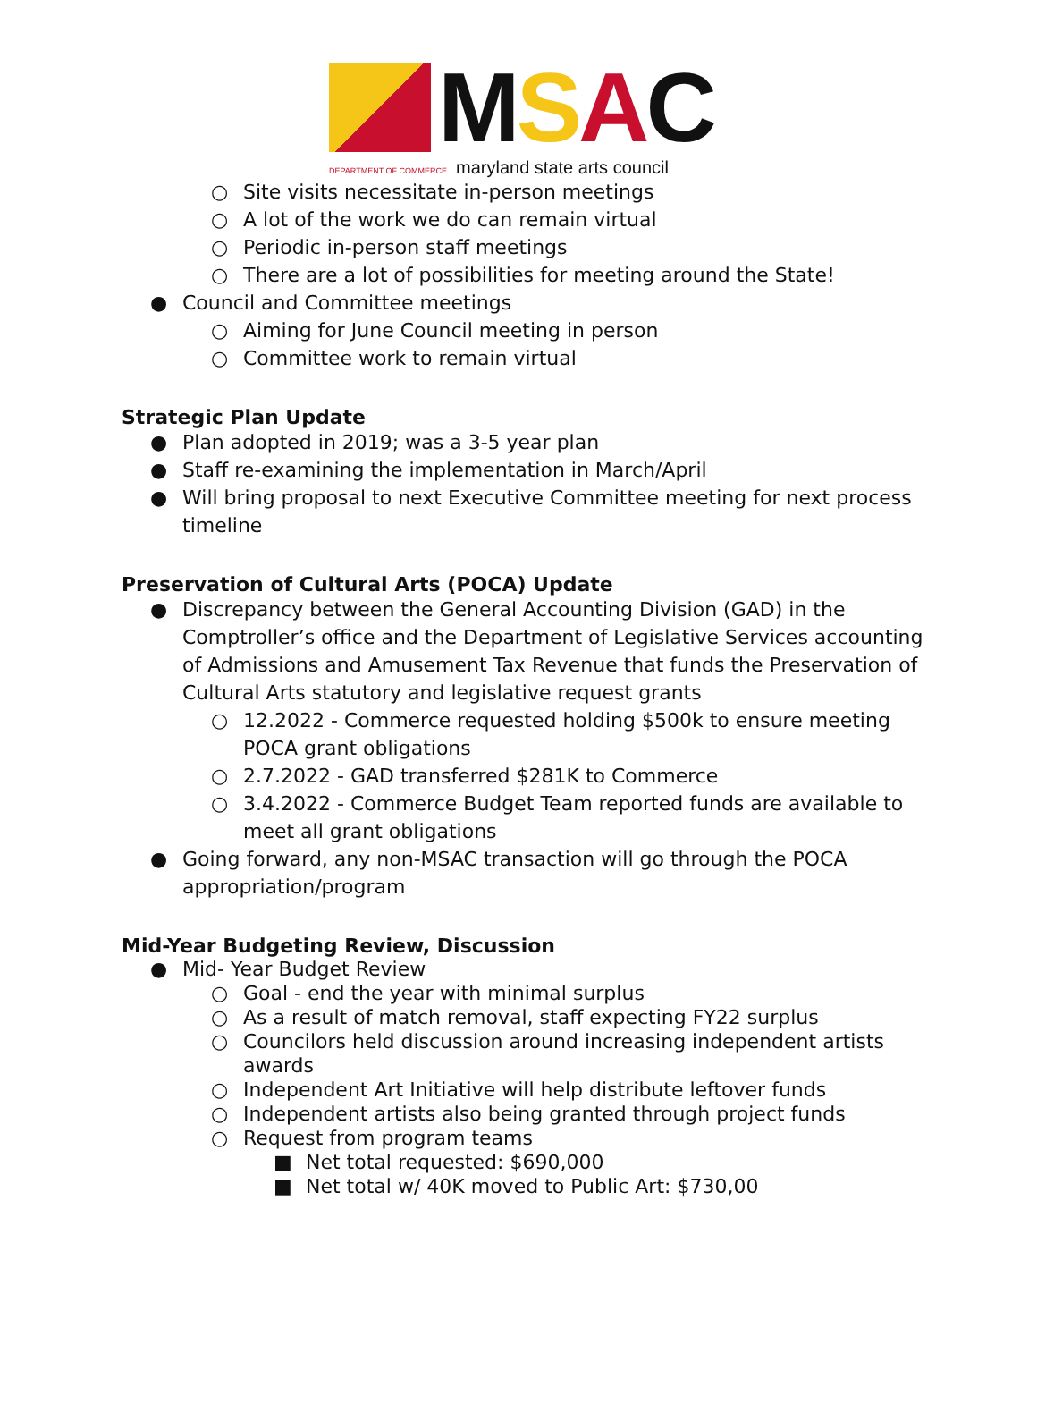MSAC
DEPARTMENT OF COMMERCE maryland state arts council
○ Site visits necessitate in-person meetings
○ A lot of the work we do can remain virtual
○ Periodic in-person staff meetings
○ There are a lot of possibilities for meeting around the State!
● Council and Committee meetings
○ Aiming for June Council meeting in person
○ Committee work to remain virtual
Strategic Plan Update
● Plan adopted in 2019; was a 3-5 year plan
● Staff re-examining the implementation in March/April
● Will bring proposal to next Executive Committee meeting for next process timeline
Preservation of Cultural Arts (POCA) Update
● Discrepancy between the General Accounting Division (GAD) in the Comptroller’s office and the Department of Legislative Services accounting of Admissions and Amusement Tax Revenue that funds the Preservation of Cultural Arts statutory and legislative request grants
○ 12.2022 - Commerce requested holding $500k to ensure meeting POCA grant obligations
○ 2.7.2022 - GAD transferred $281K to Commerce
○ 3.4.2022 - Commerce Budget Team reported funds are available to meet all grant obligations
● Going forward, any non-MSAC transaction will go through the POCA appropriation/program
Mid-Year Budgeting Review, Discussion
● Mid- Year Budget Review
○ Goal - end the year with minimal surplus
○ As a result of match removal, staff expecting FY22 surplus
○ Councilors held discussion around increasing independent artists awards
○ Independent Art Initiative will help distribute leftover funds
○ Independent artists also being granted through project funds
○ Request from program teams
■ Net total requested: $690,000
■ Net total w/ 40K moved to Public Art: $730,00